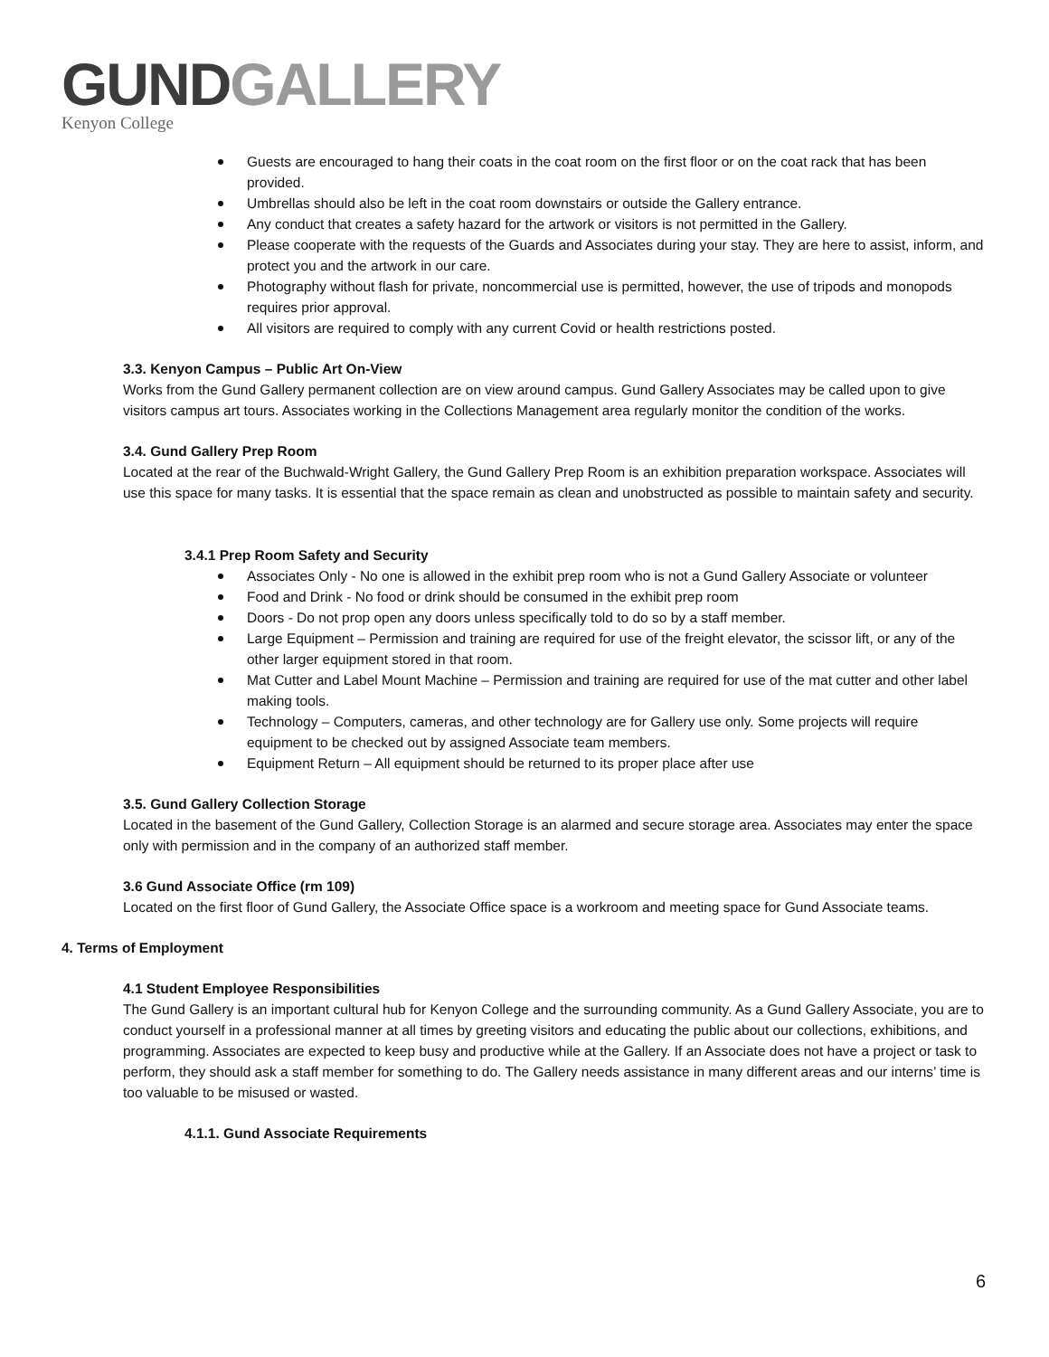GUND GALLERY
Kenyon College
Guests are encouraged to hang their coats in the coat room on the first floor or on the coat rack that has been provided.
Umbrellas should also be left in the coat room downstairs or outside the Gallery entrance.
Any conduct that creates a safety hazard for the artwork or visitors is not permitted in the Gallery.
Please cooperate with the requests of the Guards and Associates during your stay. They are here to assist, inform, and protect you and the artwork in our care.
Photography without flash for private, noncommercial use is permitted, however, the use of tripods and monopods requires prior approval.
All visitors are required to comply with any current Covid or health restrictions posted.
3.3. Kenyon Campus – Public Art On-View
Works from the Gund Gallery permanent collection are on view around campus. Gund Gallery Associates may be called upon to give visitors campus art tours. Associates working in the Collections Management area regularly monitor the condition of the works.
3.4. Gund Gallery Prep Room
Located at the rear of the Buchwald-Wright Gallery, the Gund Gallery Prep Room is an exhibition preparation workspace. Associates will use this space for many tasks. It is essential that the space remain as clean and unobstructed as possible to maintain safety and security.
3.4.1 Prep Room Safety and Security
Associates Only - No one is allowed in the exhibit prep room who is not a Gund Gallery Associate or volunteer
Food and Drink - No food or drink should be consumed in the exhibit prep room
Doors - Do not prop open any doors unless specifically told to do so by a staff member.
Large Equipment – Permission and training are required for use of the freight elevator, the scissor lift, or any of the other larger equipment stored in that room.
Mat Cutter and Label Mount Machine – Permission and training are required for use of the mat cutter and other label making tools.
Technology – Computers, cameras, and other technology are for Gallery use only. Some projects will require equipment to be checked out by assigned Associate team members.
Equipment Return – All equipment should be returned to its proper place after use
3.5. Gund Gallery Collection Storage
Located in the basement of the Gund Gallery, Collection Storage is an alarmed and secure storage area. Associates may enter the space only with permission and in the company of an authorized staff member.
3.6 Gund Associate Office (rm 109)
Located on the first floor of Gund Gallery, the Associate Office space is a workroom and meeting space for Gund Associate teams.
4. Terms of Employment
4.1 Student Employee Responsibilities
The Gund Gallery is an important cultural hub for Kenyon College and the surrounding community. As a Gund Gallery Associate, you are to conduct yourself in a professional manner at all times by greeting visitors and educating the public about our collections, exhibitions, and programming. Associates are expected to keep busy and productive while at the Gallery. If an Associate does not have a project or task to perform, they should ask a staff member for something to do. The Gallery needs assistance in many different areas and our interns’ time is too valuable to be misused or wasted.
4.1.1. Gund Associate Requirements
6